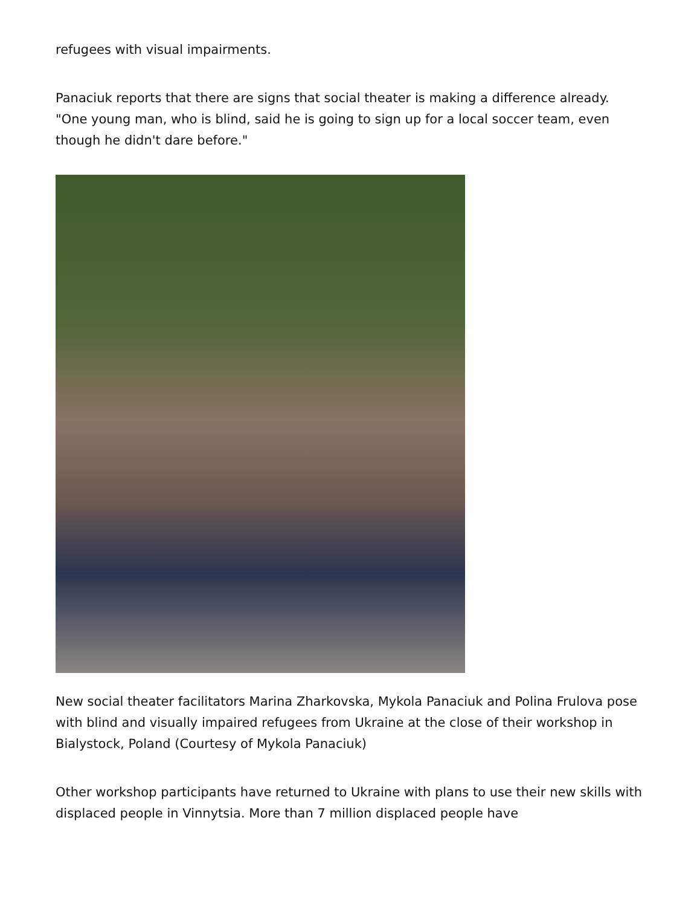refugees with visual impairments.
Panaciuk reports that there are signs that social theater is making a difference already. "One young man, who is blind, said he is going to sign up for a local soccer team, even though he didn't dare before."
New social theater facilitators Marina Zharkovska, Mykola Panaciuk and Polina Frulova pose with blind and visually impaired refugees from Ukraine at the close of their workshop in Bialystock, Poland (Courtesy of Mykola Panaciuk)
Other workshop participants have returned to Ukraine with plans to use their new skills with displaced people in Vinnytsia. More than 7 million displaced people have